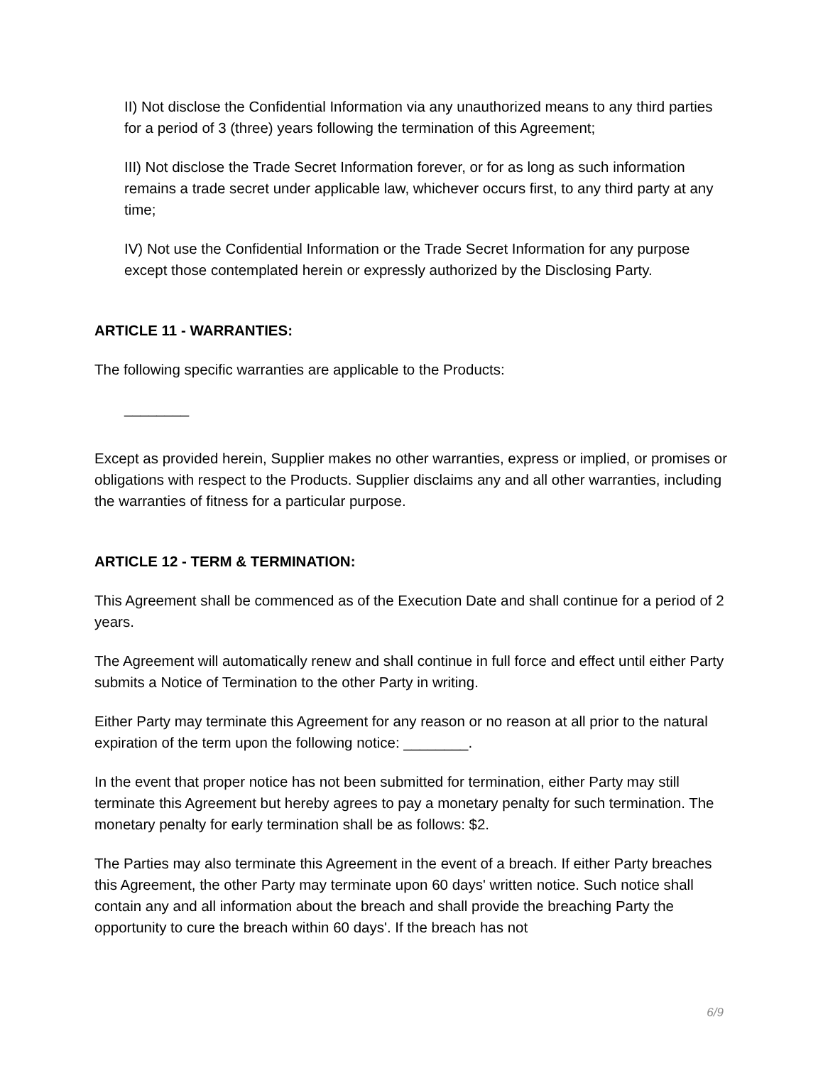II) Not disclose the Confidential Information via any unauthorized means to any third parties for a period of 3 (three) years following the termination of this Agreement;
III) Not disclose the Trade Secret Information forever, or for as long as such information remains a trade secret under applicable law, whichever occurs first, to any third party at any time;
IV) Not use the Confidential Information or the Trade Secret Information for any purpose except those contemplated herein or expressly authorized by the Disclosing Party.
ARTICLE 11 - WARRANTIES:
The following specific warranties are applicable to the Products:
________
Except as provided herein, Supplier makes no other warranties, express or implied, or promises or obligations with respect to the Products. Supplier disclaims any and all other warranties, including the warranties of fitness for a particular purpose.
ARTICLE 12 - TERM & TERMINATION:
This Agreement shall be commenced as of the Execution Date and shall continue for a period of 2 years.
The Agreement will automatically renew and shall continue in full force and effect until either Party submits a Notice of Termination to the other Party in writing.
Either Party may terminate this Agreement for any reason or no reason at all prior to the natural expiration of the term upon the following notice: ________.
In the event that proper notice has not been submitted for termination, either Party may still terminate this Agreement but hereby agrees to pay a monetary penalty for such termination. The monetary penalty for early termination shall be as follows: $2.
The Parties may also terminate this Agreement in the event of a breach. If either Party breaches this Agreement, the other Party may terminate upon 60 days' written notice. Such notice shall contain any and all information about the breach and shall provide the breaching Party the opportunity to cure the breach within 60 days'. If the breach has not
6/9